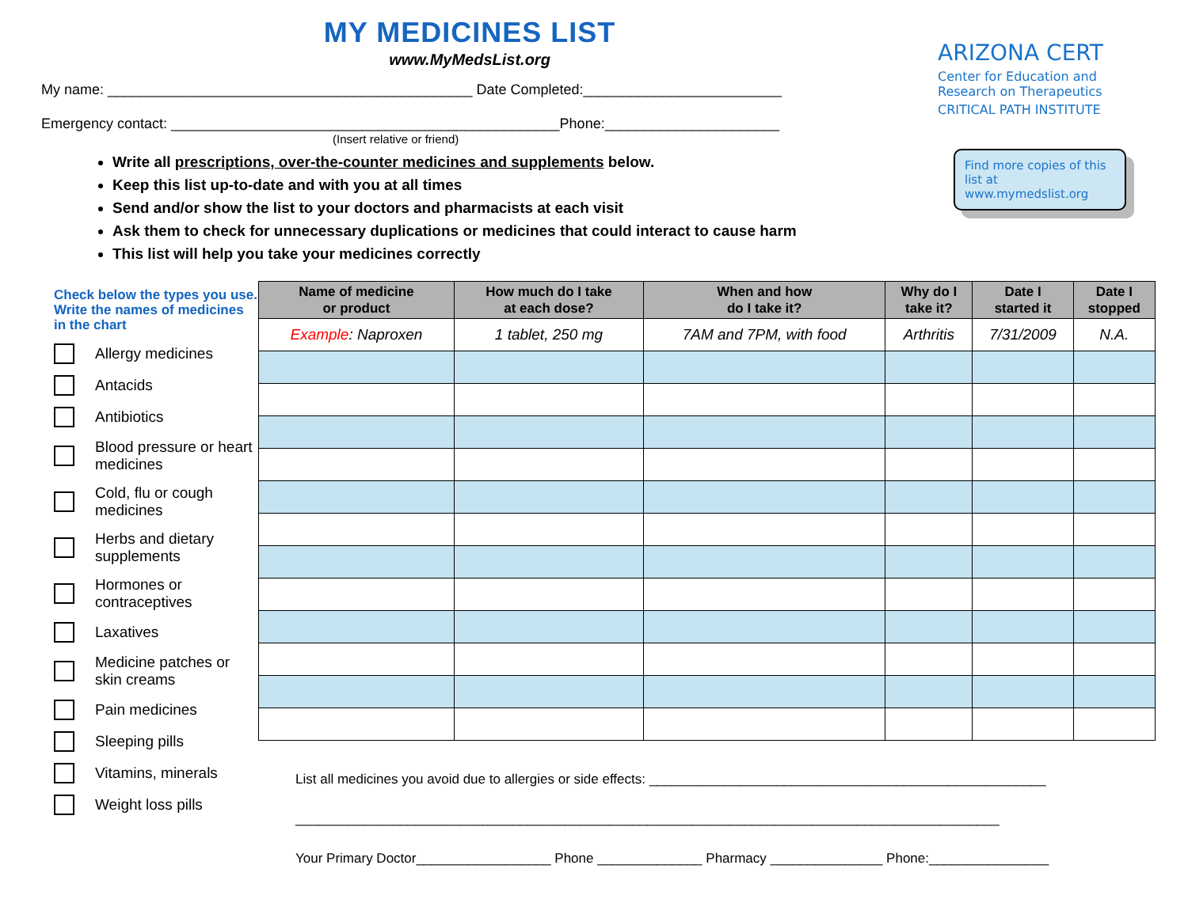MY MEDICINES LIST
www.MyMedsList.org
My name: ______________________________________________ Date Completed:_________________________
Emergency contact: _________________________________________________Phone:______________________
(Insert relative or friend)
Write all prescriptions, over-the-counter medicines and supplements below.
Keep this list up-to-date and with you at all times
Send and/or show the list to your doctors and pharmacists at each visit
Ask them to check for unnecessary duplications or medicines that could interact to cause harm
This list will help you take your medicines correctly
ARIZONA CERT
Center for Education and
Research on Therapeutics
CRITICAL PATH INSTITUTE
Find more copies of this list at www.mymedslist.org
Check below the types you use. Write the names of medicines in the chart
Allergy medicines
Antacids
Antibiotics
Blood pressure or heart medicines
Cold, flu or cough medicines
Herbs and dietary supplements
Hormones or contraceptives
Laxatives
Medicine patches or skin creams
Pain medicines
Sleeping pills
Vitamins, minerals
Weight loss pills
| Name of medicine or product | How much do I take at each dose? | When and how do I take it? | Why do I take it? | Date I started it | Date I stopped |
| --- | --- | --- | --- | --- | --- |
| Example : Naproxen | 1 tablet, 250 mg | 7AM and 7PM, with food | Arthritis | 7/31/2009 | N.A. |
List all medicines you avoid due to allergies or side effects: _____________________________________________________
______________________________________________________________________________________________
Your Primary Doctor__________________ Phone ______________ Pharmacy _______________ Phone:________________